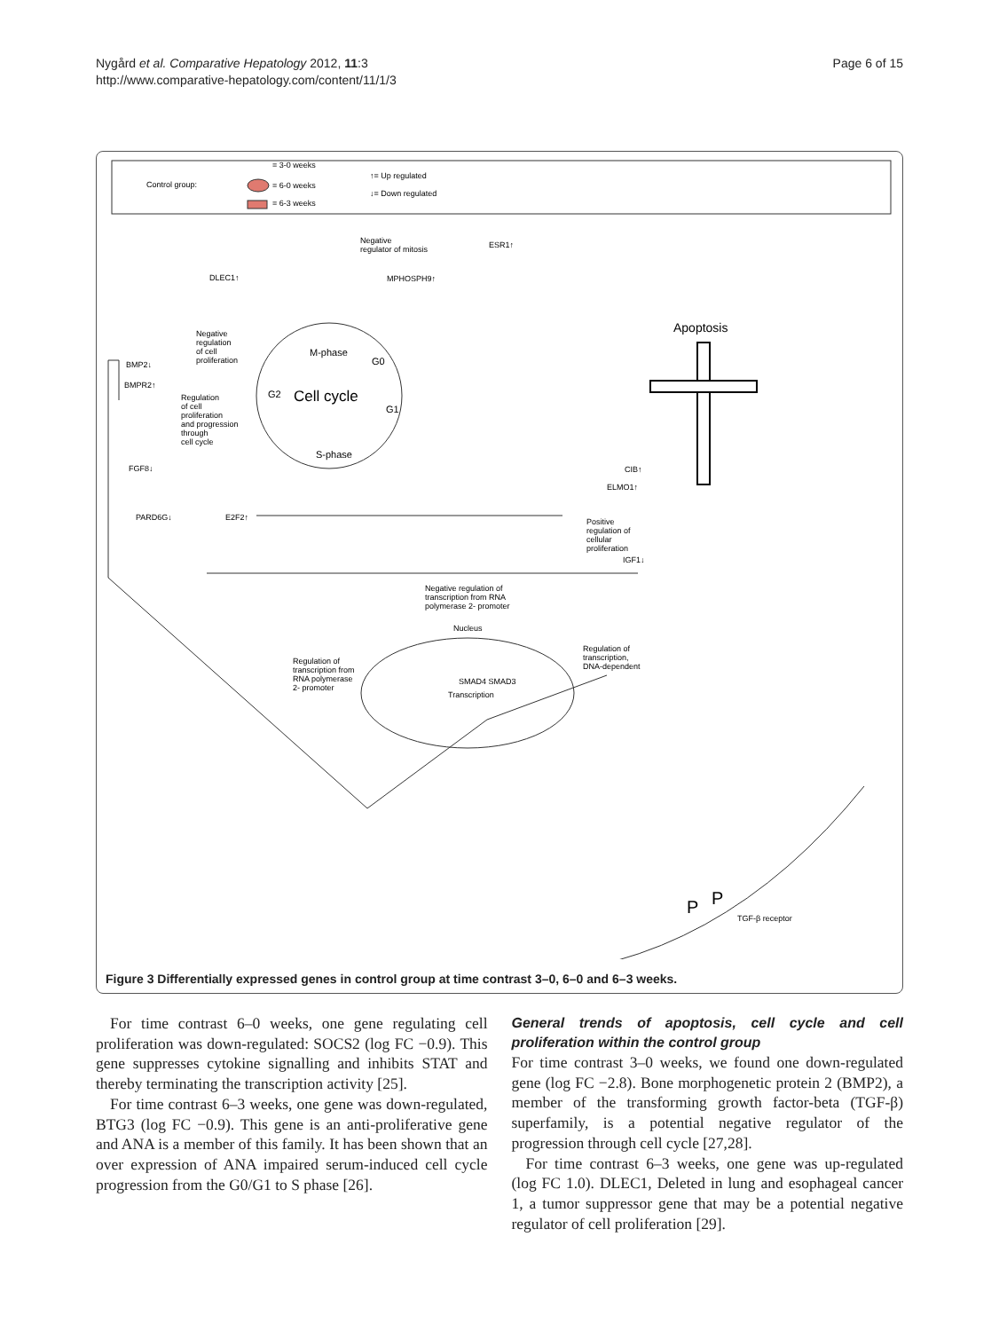Nygård et al. Comparative Hepatology 2012, 11:3
http://www.comparative-hepatology.com/content/11/1/3
Page 6 of 15
Control group:
= 3-0 weeks
= 6-0 weeks
= 6-3 weeks
↑= Up regulated
↓= Down regulated
Cell cycle
M-phase
S-phase
G2
G1
G0
Apoptosis
Nucleus
SMAD4 SMAD3
Transcription
DLEC1↑
MPHOSPH9↑
ESR1↑
BMP2↓
BMPR2↑
FGF8↓
PARD6G↓
E2F2↑
CIB↑
ELMO1↑
IGF1↓
Negative
regulator of mitosis
Negative
regulation
of cell
proliferation
Regulation
of cell
proliferation
and progression
through
cell cycle
Positive
regulation of
cellular
proliferation
Negative regulation of
transcription from RNA
polymerase 2- promoter
Regulation of
transcription,
DNA-dependent
Regulation of
transcription from
RNA polymerase
2- promoter
TGF-β receptor
P
P
Figure 3 Differentially expressed genes in control group at time contrast 3–0, 6–0 and 6–3 weeks.
For time contrast 6–0 weeks, one gene regulating cell proliferation was down-regulated: SOCS2 (log FC −0.9). This gene suppresses cytokine signalling and inhibits STAT and thereby terminating the transcription activity [25].
For time contrast 6–3 weeks, one gene was down-regulated, BTG3 (log FC −0.9). This gene is an anti-proliferative gene and ANA is a member of this family. It has been shown that an over expression of ANA impaired serum-induced cell cycle progression from the G0/G1 to S phase [26].
General trends of apoptosis, cell cycle and cell proliferation within the control group
For time contrast 3–0 weeks, we found one down-regulated gene (log FC −2.8). Bone morphogenetic protein 2 (BMP2), a member of the transforming growth factor-beta (TGF-β) superfamily, is a potential negative regulator of the progression through cell cycle [27,28].
For time contrast 6–3 weeks, one gene was up-regulated (log FC 1.0). DLEC1, Deleted in lung and esophageal cancer 1, a tumor suppressor gene that may be a potential negative regulator of cell proliferation [29].